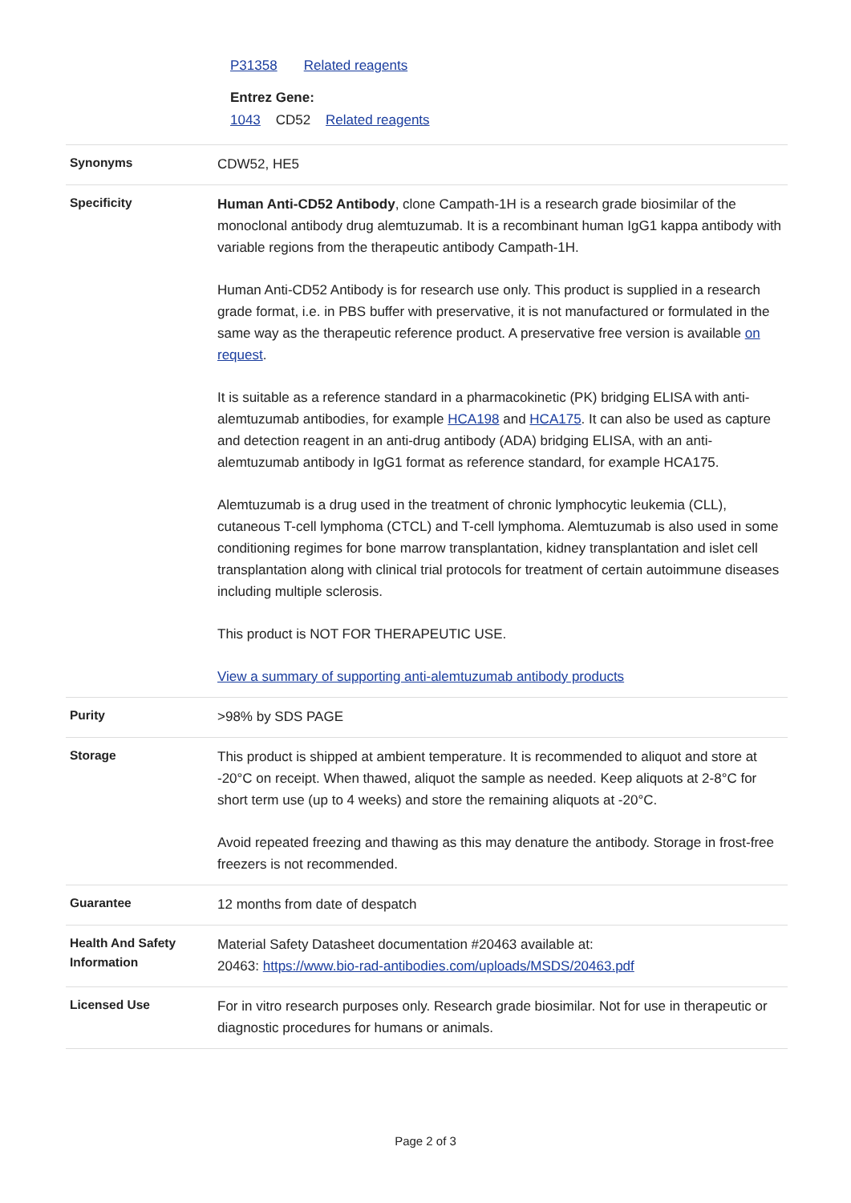P31358 Related reagents
Entrez Gene:
1043 CD52 Related reagents
| Synonyms | CDW52, HE5 |
| Specificity | Human Anti-CD52 Antibody , clone Campath-1H is a research grade biosimilar of the monoclonal antibody drug alemtuzumab. It is a recombinant human IgG1 kappa antibody with variable regions from the therapeutic antibody Campath-1H. Human Anti-CD52 Antibody is for research use only. This product is supplied in a research grade format, i.e. in PBS buffer with preservative, it is not manufactured or formulated in the same way as the therapeutic reference product. A preservative free version is available on request . It is suitable as a reference standard in a pharmacokinetic (PK) bridging ELISA with anti-alemtuzumab antibodies, for example HCA198 and HCA175 . It can also be used as capture and detection reagent in an anti-drug antibody (ADA) bridging ELISA, with an anti-alemtuzumab antibody in IgG1 format as reference standard, for example HCA175. Alemtuzumab is a drug used in the treatment of chronic lymphocytic leukemia (CLL), cutaneous T-cell lymphoma (CTCL) and T-cell lymphoma. Alemtuzumab is also used in some conditioning regimes for bone marrow transplantation, kidney transplantation and islet cell transplantation along with clinical trial protocols for treatment of certain autoimmune diseases including multiple sclerosis. This product is NOT FOR THERAPEUTIC USE. View a summary of supporting anti-alemtuzumab antibody products |
| Purity | >98% by SDS PAGE |
| Storage | This product is shipped at ambient temperature. It is recommended to aliquot and store at -20°C on receipt. When thawed, aliquot the sample as needed. Keep aliquots at 2-8°C for short term use (up to 4 weeks) and store the remaining aliquots at -20°C. Avoid repeated freezing and thawing as this may denature the antibody. Storage in frost-free freezers is not recommended. |
| Guarantee | 12 months from date of despatch |
| Health And Safety Information | Material Safety Datasheet documentation #20463 available at: 20463: https://www.bio-rad-antibodies.com/uploads/MSDS/20463.pdf |
| Licensed Use | For in vitro research purposes only. Research grade biosimilar. Not for use in therapeutic or diagnostic procedures for humans or animals. |
Page 2 of 3